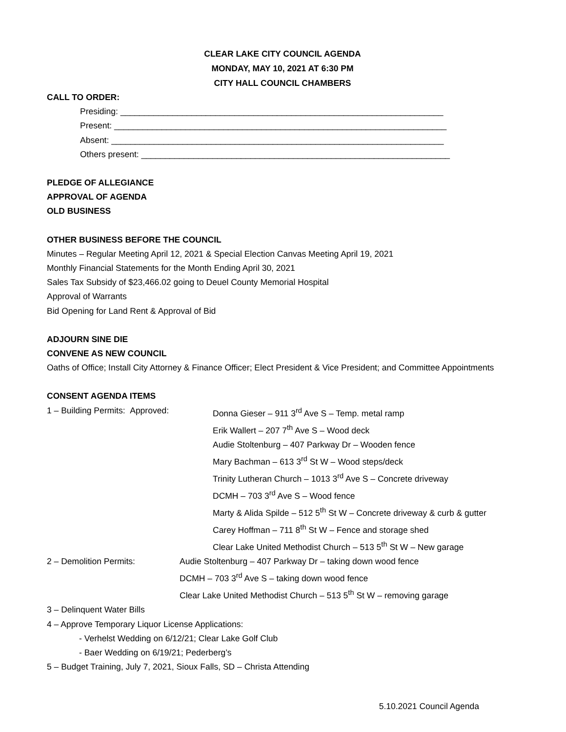CLEAR LAKE CITY COUNCIL AGENDA
MONDAY, MAY 10, 2021 AT 6:30 PM
CITY HALL COUNCIL CHAMBERS
CALL TO ORDER:
Presiding: ____________________________________________________________________
Present: ______________________________________________________________________
Absent: ______________________________________________________________________
Others present: _________________________________________________________________
PLEDGE OF ALLEGIANCE
APPROVAL OF AGENDA
OLD BUSINESS
OTHER BUSINESS BEFORE THE COUNCIL
Minutes – Regular Meeting April 12, 2021 & Special Election Canvas Meeting April 19, 2021
Monthly Financial Statements for the Month Ending April 30, 2021
Sales Tax Subsidy of $23,466.02 going to Deuel County Memorial Hospital
Approval of Warrants
Bid Opening for Land Rent & Approval of Bid
ADJOURN SINE DIE
CONVENE AS NEW COUNCIL
Oaths of Office; Install City Attorney & Finance Officer; Elect President & Vice President; and Committee Appointments
CONSENT AGENDA ITEMS
1 – Building Permits: Approved: Donna Gieser – 911 3<sup>rd</sup> Ave S – Temp. metal ramp
Erik Wallert – 207 7<sup>th</sup> Ave S – Wood deck
Audie Stoltenburg – 407 Parkway Dr – Wooden fence
Mary Bachman – 613 3<sup>rd</sup> St W – Wood steps/deck
Trinity Lutheran Church – 1013 3<sup>rd</sup> Ave S – Concrete driveway
DCMH – 703 3<sup>rd</sup> Ave S – Wood fence
Marty & Alida Spilde – 512 5<sup>th</sup> St W – Concrete driveway & curb & gutter
Carey Hoffman – 711 8<sup>th</sup> St W – Fence and storage shed
Clear Lake United Methodist Church – 513 5<sup>th</sup> St W – New garage
2 – Demolition Permits: Audie Stoltenburg – 407 Parkway Dr – taking down wood fence
DCMH – 703 3<sup>rd</sup> Ave S – taking down wood fence
Clear Lake United Methodist Church – 513 5<sup>th</sup> St W – removing garage
3 – Delinquent Water Bills
4 – Approve Temporary Liquor License Applications:
- Verhelst Wedding on 6/12/21; Clear Lake Golf Club
- Baer Wedding on 6/19/21; Pederberg’s
5 – Budget Training, July 7, 2021, Sioux Falls, SD – Christa Attending
5.10.2021 Council Agenda